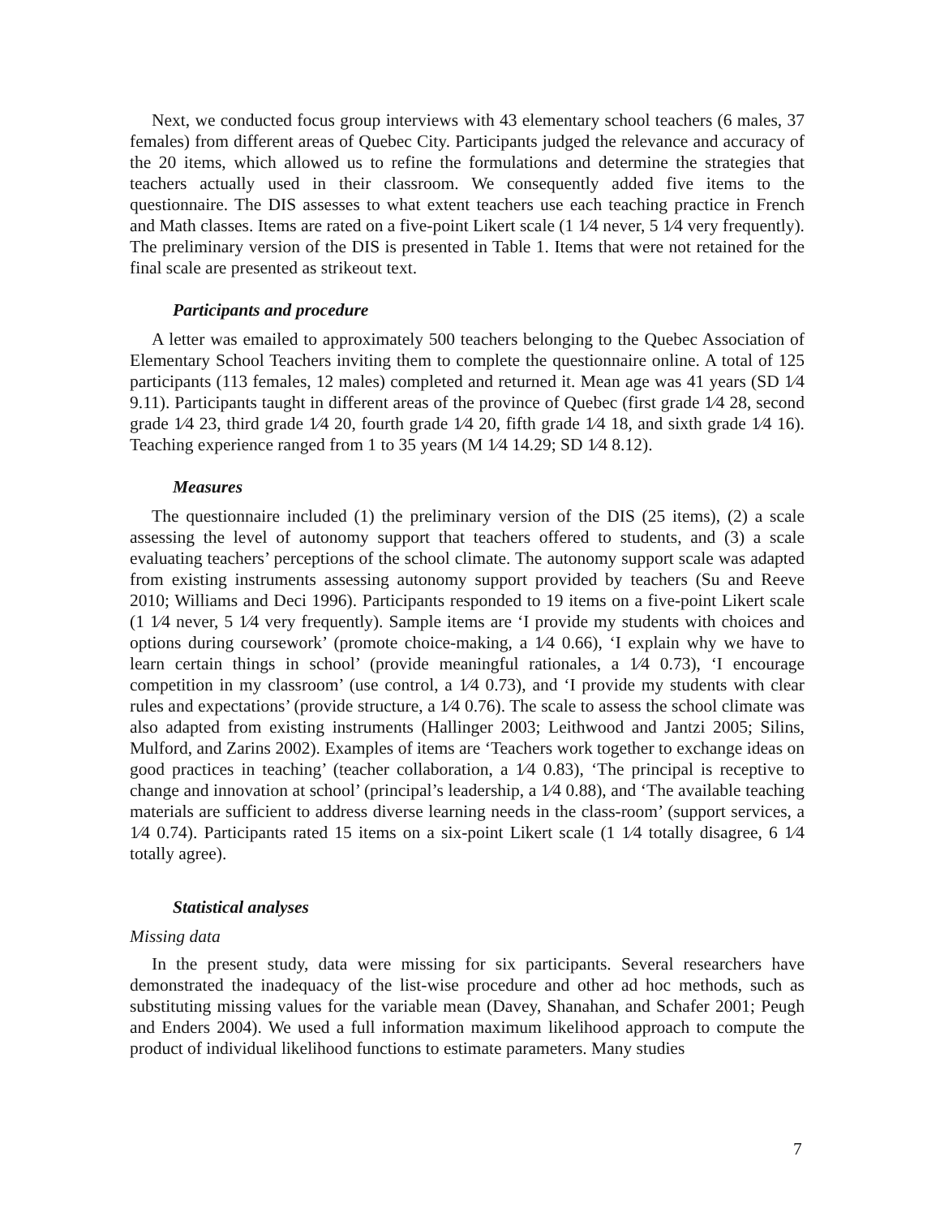Next, we conducted focus group interviews with 43 elementary school teachers (6 males, 37 females) from different areas of Quebec City. Participants judged the relevance and accuracy of the 20 items, which allowed us to refine the formulations and determine the strategies that teachers actually used in their classroom. We consequently added five items to the questionnaire. The DIS assesses to what extent teachers use each teaching practice in French and Math classes. Items are rated on a five-point Likert scale (1 1⁄4 never, 5 1⁄4 very frequently). The preliminary version of the DIS is presented in Table 1. Items that were not retained for the final scale are presented as strikeout text.
Participants and procedure
A letter was emailed to approximately 500 teachers belonging to the Quebec Association of Elementary School Teachers inviting them to complete the questionnaire online. A total of 125 participants (113 females, 12 males) completed and returned it. Mean age was 41 years (SD 1⁄4 9.11). Participants taught in different areas of the province of Quebec (first grade 1⁄4 28, second grade 1⁄4 23, third grade 1⁄4 20, fourth grade 1⁄4 20, fifth grade 1⁄4 18, and sixth grade 1⁄4 16). Teaching experience ranged from 1 to 35 years (M 1⁄4 14.29; SD 1⁄4 8.12).
Measures
The questionnaire included (1) the preliminary version of the DIS (25 items), (2) a scale assessing the level of autonomy support that teachers offered to students, and (3) a scale evaluating teachers’ perceptions of the school climate. The autonomy support scale was adapted from existing instruments assessing autonomy support provided by teachers (Su and Reeve 2010; Williams and Deci 1996). Participants responded to 19 items on a five-point Likert scale (1 1⁄4 never, 5 1⁄4 very frequently). Sample items are ‘I provide my students with choices and options during coursework’ (promote choice-making, a 1⁄4 0.66), ‘I explain why we have to learn certain things in school’ (provide meaningful rationales, a 1⁄4 0.73), ‘I encourage competition in my classroom’ (use control, a 1⁄4 0.73), and ‘I provide my students with clear rules and expectations’ (provide structure, a 1⁄4 0.76). The scale to assess the school climate was also adapted from existing instruments (Hallinger 2003; Leithwood and Jantzi 2005; Silins, Mulford, and Zarins 2002). Examples of items are ‘Teachers work together to exchange ideas on good practices in teaching’ (teacher collaboration, a 1⁄4 0.83), ‘The principal is receptive to change and innovation at school’ (principal’s leadership, a 1⁄4 0.88), and ‘The available teaching materials are sufficient to address diverse learning needs in the class-room’ (support services, a 1⁄4 0.74). Participants rated 15 items on a six-point Likert scale (1 1⁄4 totally disagree, 6 1⁄4 totally agree).
Statistical analyses
Missing data
In the present study, data were missing for six participants. Several researchers have demonstrated the inadequacy of the list-wise procedure and other ad hoc methods, such as substituting missing values for the variable mean (Davey, Shanahan, and Schafer 2001; Peugh and Enders 2004). We used a full information maximum likelihood approach to compute the product of individual likelihood functions to estimate parameters. Many studies
7